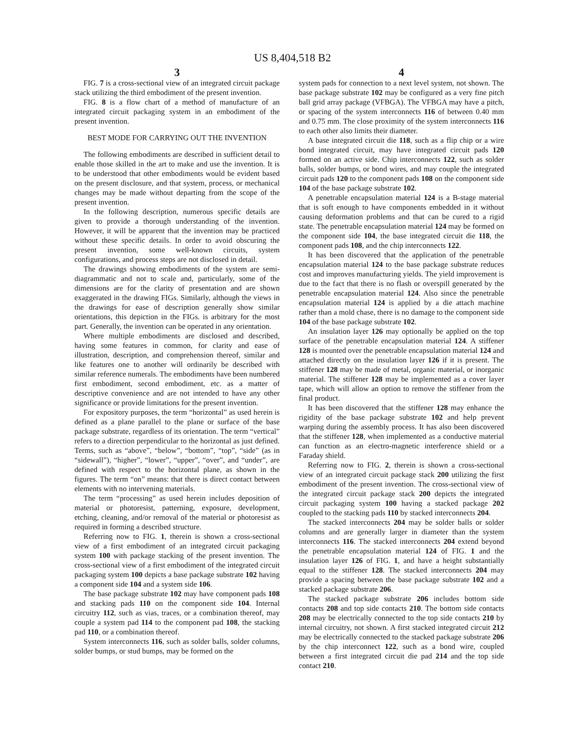US 8,404,518 B2
3
FIG. 7 is a cross-sectional view of an integrated circuit package stack utilizing the third embodiment of the present invention.
FIG. 8 is a flow chart of a method of manufacture of an integrated circuit packaging system in an embodiment of the present invention.
BEST MODE FOR CARRYING OUT THE INVENTION
The following embodiments are described in sufficient detail to enable those skilled in the art to make and use the invention. It is to be understood that other embodiments would be evident based on the present disclosure, and that system, process, or mechanical changes may be made without departing from the scope of the present invention.
In the following description, numerous specific details are given to provide a thorough understanding of the invention. However, it will be apparent that the invention may be practiced without these specific details. In order to avoid obscuring the present invention, some well-known circuits, system configurations, and process steps are not disclosed in detail.
The drawings showing embodiments of the system are semi-diagrammatic and not to scale and, particularly, some of the dimensions are for the clarity of presentation and are shown exaggerated in the drawing FIGs. Similarly, although the views in the drawings for ease of description generally show similar orientations, this depiction in the FIGs. is arbitrary for the most part. Generally, the invention can be operated in any orientation.
Where multiple embodiments are disclosed and described, having some features in common, for clarity and ease of illustration, description, and comprehension thereof, similar and like features one to another will ordinarily be described with similar reference numerals. The embodiments have been numbered first embodiment, second embodiment, etc. as a matter of descriptive convenience and are not intended to have any other significance or provide limitations for the present invention.
For expository purposes, the term “horizontal” as used herein is defined as a plane parallel to the plane or surface of the base package substrate, regardless of its orientation. The term “vertical” refers to a direction perpendicular to the horizontal as just defined. Terms, such as “above”, “below”, “bottom”, “top”, “side” (as in “sidewall”), “higher”, “lower”, “upper”, “over”, and “under”, are defined with respect to the horizontal plane, as shown in the figures. The term “on” means: that there is direct contact between elements with no intervening materials.
The term “processing” as used herein includes deposition of material or photoresist, patterning, exposure, development, etching, cleaning, and/or removal of the material or photoresist as required in forming a described structure.
Referring now to FIG. 1, therein is shown a cross-sectional view of a first embodiment of an integrated circuit packaging system 100 with package stacking of the present invention. The cross-sectional view of a first embodiment of the integrated circuit packaging system 100 depicts a base package substrate 102 having a component side 104 and a system side 106.
The base package substrate 102 may have component pads 108 and stacking pads 110 on the component side 104. Internal circuitry 112, such as vias, traces, or a combination thereof, may couple a system pad 114 to the component pad 108, the stacking pad 110, or a combination thereof.
System interconnects 116, such as solder balls, solder columns, solder bumps, or stud bumps, may be formed on the
4
system pads for connection to a next level system, not shown. The base package substrate 102 may be configured as a very fine pitch ball grid array package (VFBGA). The VFBGA may have a pitch, or spacing of the system interconnects 116 of between 0.40 mm and 0.75 mm. The close proximity of the system interconnects 116 to each other also limits their diameter.
A base integrated circuit die 118, such as a flip chip or a wire bond integrated circuit, may have integrated circuit pads 120 formed on an active side. Chip interconnects 122, such as solder balls, solder bumps, or bond wires, and may couple the integrated circuit pads 120 to the component pads 108 on the component side 104 of the base package substrate 102.
A penetrable encapsulation material 124 is a B-stage material that is soft enough to have components embedded in it without causing deformation problems and that can be cured to a rigid state. The penetrable encapsulation material 124 may be formed on the component side 104, the base integrated circuit die 118, the component pads 108, and the chip interconnects 122.
It has been discovered that the application of the penetrable encapsulation material 124 to the base package substrate reduces cost and improves manufacturing yields. The yield improvement is due to the fact that there is no flash or overspill generated by the penetrable encapsulation material 124. Also since the penetrable encapsulation material 124 is applied by a die attach machine rather than a mold chase, there is no damage to the component side 104 of the base package substrate 102.
An insulation layer 126 may optionally be applied on the top surface of the penetrable encapsulation material 124. A stiffener 128 is mounted over the penetrable encapsulation material 124 and attached directly on the insulation layer 126 if it is present. The stiffener 128 may be made of metal, organic material, or inorganic material. The stiffener 128 may be implemented as a cover layer tape, which will allow an option to remove the stiffener from the final product.
It has been discovered that the stiffener 128 may enhance the rigidity of the base package substrate 102 and help prevent warping during the assembly process. It has also been discovered that the stiffener 128, when implemented as a conductive material can function as an electro-magnetic interference shield or a Faraday shield.
Referring now to FIG. 2, therein is shown a cross-sectional view of an integrated circuit package stack 200 utilizing the first embodiment of the present invention. The cross-sectional view of the integrated circuit package stack 200 depicts the integrated circuit packaging system 100 having a stacked package 202 coupled to the stacking pads 110 by stacked interconnects 204.
The stacked interconnects 204 may be solder balls or solder columns and are generally larger in diameter than the system interconnects 116. The stacked interconnects 204 extend beyond the penetrable encapsulation material 124 of FIG. 1 and the insulation layer 126 of FIG. 1, and have a height substantially equal to the stiffener 128. The stacked interconnects 204 may provide a spacing between the base package substrate 102 and a stacked package substrate 206.
The stacked package substrate 206 includes bottom side contacts 208 and top side contacts 210. The bottom side contacts 208 may be electrically connected to the top side contacts 210 by internal circuitry, not shown. A first stacked integrated circuit 212 may be electrically connected to the stacked package substrate 206 by the chip interconnect 122, such as a bond wire, coupled between a first integrated circuit die pad 214 and the top side contact 210.